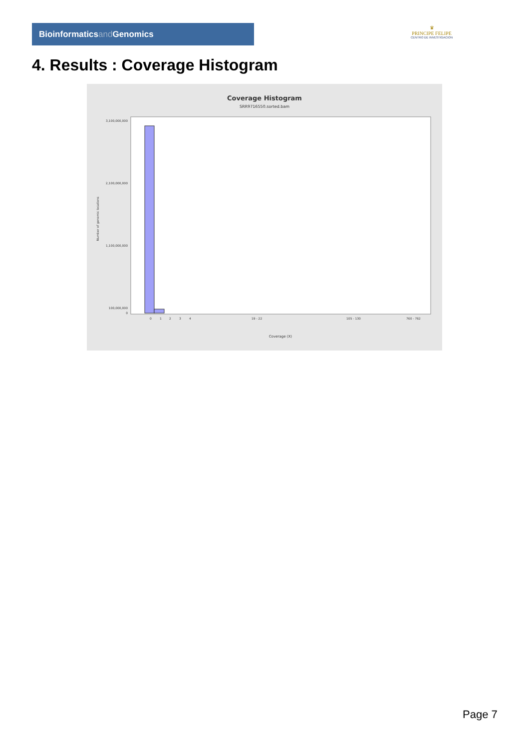Bioinformaticsand Genomics
♛
PRINCIPE FELIPE
CENTRO DE INVESTIGACION
4. Results : Coverage Histogram
Coverage Histogram
SRR9716550.sorted.bam
3,100,000,000
2,100,000,000
1,100,000,000
100,000,000
0
Number of genomic locations
0
1
2
3
4
19 - 22
105 - 130
760 - 762
Coverage (X)
Page 7